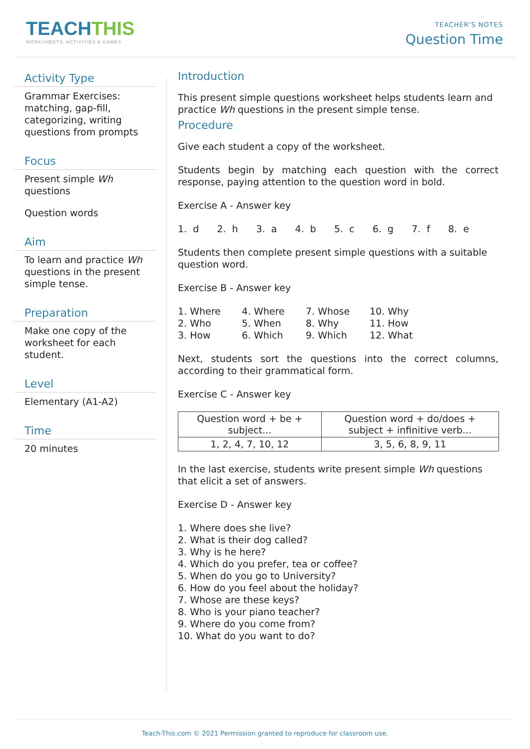TEACHTHIS
WORKSHEETS, ACTIVITIES & GAMES
TEACHER'S NOTES
Question Time
Activity Type
Grammar Exercises: matching, gap-fill, categorizing, writing questions from prompts
Focus
Present simple Wh questions
Question words
Aim
To learn and practice Wh questions in the present simple tense.
Preparation
Make one copy of the worksheet for each student.
Level
Elementary (A1-A2)
Time
20 minutes
Introduction
This present simple questions worksheet helps students learn and practice Wh questions in the present simple tense.
Procedure
Give each student a copy of the worksheet.
Students begin by matching each question with the correct response, paying attention to the question word in bold.
Exercise A - Answer key
1. d 2. h 3. a 4. b 5. c 6. g 7. f 8. e
Students then complete present simple questions with a suitable question word.
Exercise B - Answer key
1. Where
4. Where
7. Whose
10. Why
2. Who
5. When
8. Why
11. How
3. How
6. Which
9. Which
12. What
Next, students sort the questions into the correct columns, according to their grammatical form.
Exercise C - Answer key
| Question word + be + subject... | Question word + do/does + subject + infinitive verb... |
| 1, 2, 4, 7, 10, 12 | 3, 5, 6, 8, 9, 11 |
In the last exercise, students write present simple Wh questions that elicit a set of answers.
Exercise D - Answer key
1. Where does she live?
2. What is their dog called?
3. Why is he here?
4. Which do you prefer, tea or coffee?
5. When do you go to University?
6. How do you feel about the holiday?
7. Whose are these keys?
8. Who is your piano teacher?
9. Where do you come from?
10. What do you want to do?
Teach-This.com © 2021 Permission granted to reproduce for classroom use.